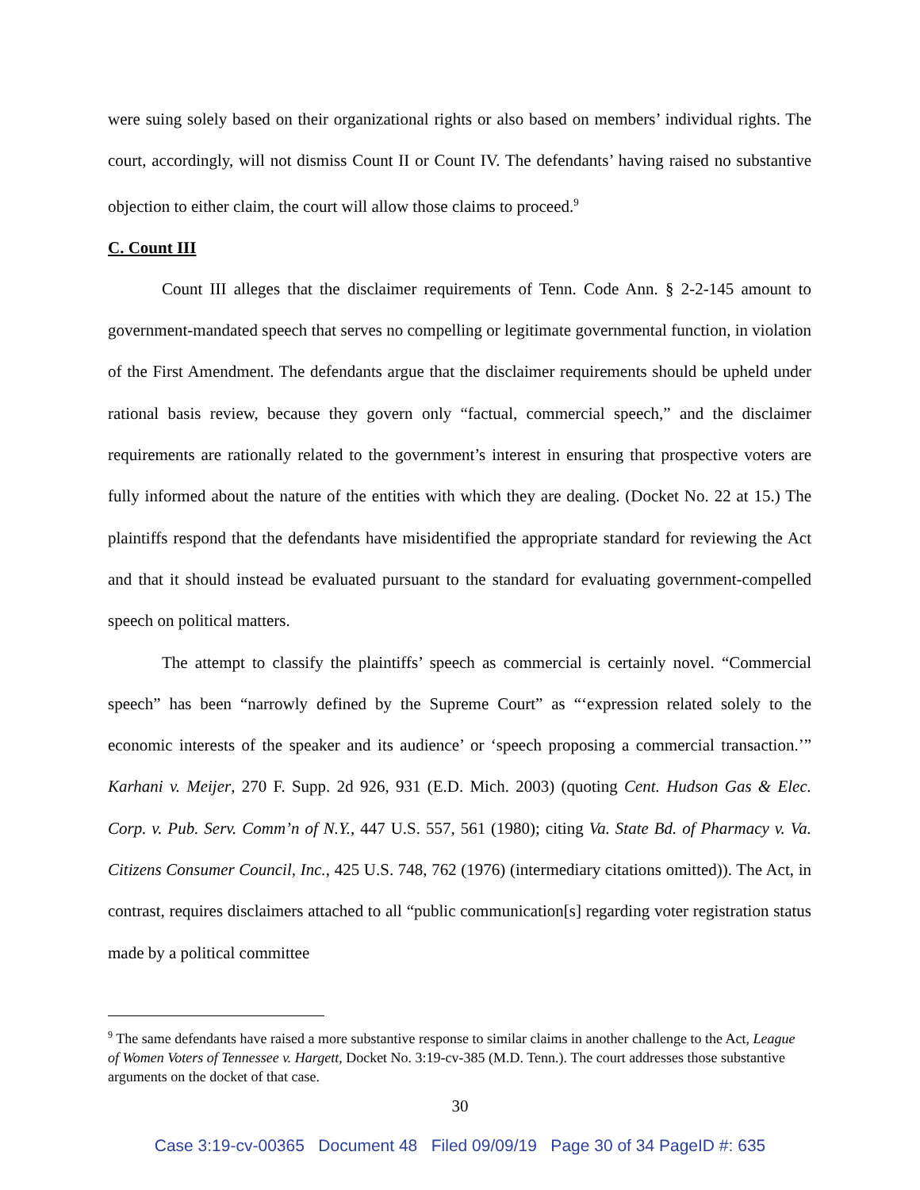were suing solely based on their organizational rights or also based on members’ individual rights. The court, accordingly, will not dismiss Count II or Count IV. The defendants’ having raised no substantive objection to either claim, the court will allow those claims to proceed.<sup>9</sup>
C. Count III
Count III alleges that the disclaimer requirements of Tenn. Code Ann. § 2-2-145 amount to government-mandated speech that serves no compelling or legitimate governmental function, in violation of the First Amendment. The defendants argue that the disclaimer requirements should be upheld under rational basis review, because they govern only “factual, commercial speech,” and the disclaimer requirements are rationally related to the government’s interest in ensuring that prospective voters are fully informed about the nature of the entities with which they are dealing. (Docket No. 22 at 15.) The plaintiffs respond that the defendants have misidentified the appropriate standard for reviewing the Act and that it should instead be evaluated pursuant to the standard for evaluating government-compelled speech on political matters.
The attempt to classify the plaintiffs’ speech as commercial is certainly novel. “Commercial speech” has been “narrowly defined by the Supreme Court” as “‘expression related solely to the economic interests of the speaker and its audience’ or ‘speech proposing a commercial transaction.’” Karhani v. Meijer, 270 F. Supp. 2d 926, 931 (E.D. Mich. 2003) (quoting Cent. Hudson Gas & Elec. Corp. v. Pub. Serv. Comm’n of N.Y., 447 U.S. 557, 561 (1980); citing Va. State Bd. of Pharmacy v. Va. Citizens Consumer Council, Inc., 425 U.S. 748, 762 (1976) (intermediary citations omitted)). The Act, in contrast, requires disclaimers attached to all “public communication[s] regarding voter registration status made by a political committee
<sup>9</sup> The same defendants have raised a more substantive response to similar claims in another challenge to the Act, League of Women Voters of Tennessee v. Hargett, Docket No. 3:19-cv-385 (M.D. Tenn.). The court addresses those substantive arguments on the docket of that case.
30
Case 3:19-cv-00365 Document 48 Filed 09/09/19 Page 30 of 34 PageID #: 635